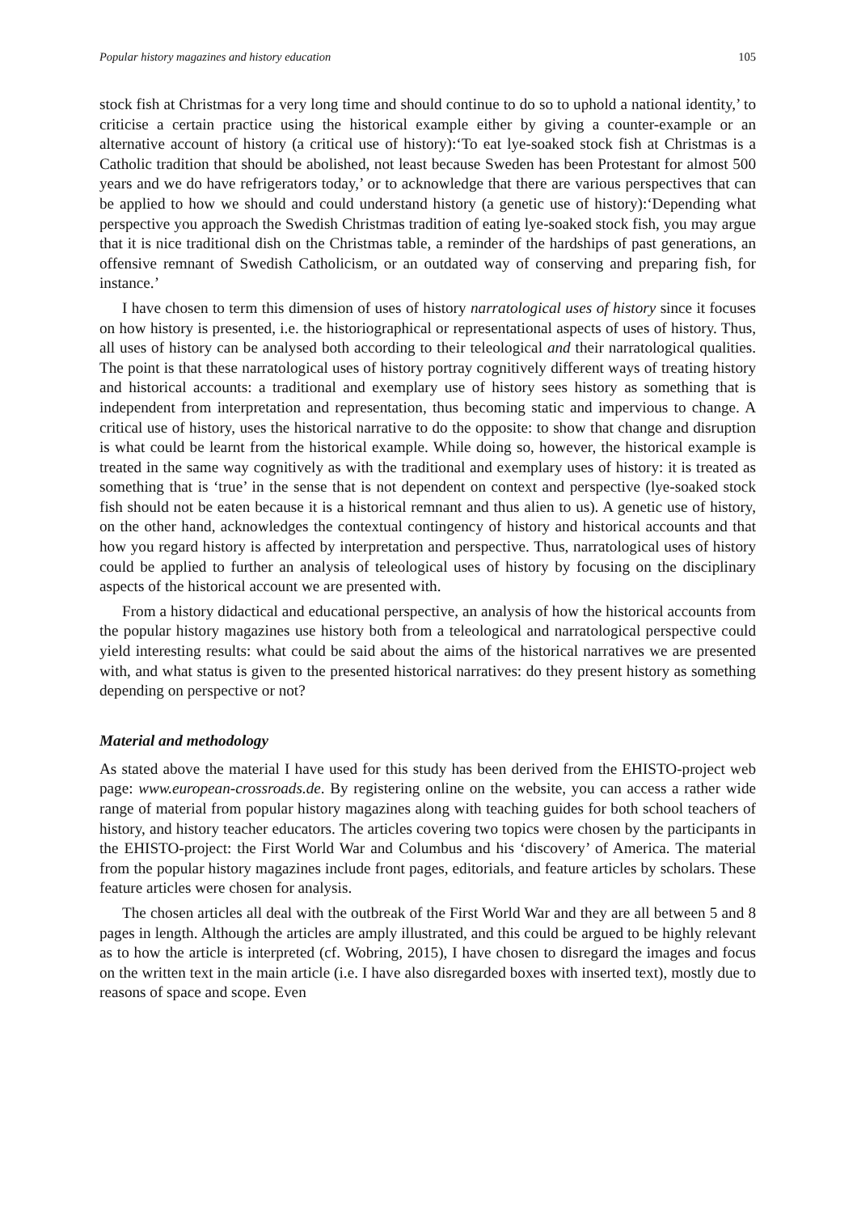Popular history magazines and history education 105
stock fish at Christmas for a very long time and should continue to do so to uphold a national identity,’ to criticise a certain practice using the historical example either by giving a counter-example or an alternative account of history (a critical use of history):‘To eat lye-soaked stock fish at Christmas is a Catholic tradition that should be abolished, not least because Sweden has been Protestant for almost 500 years and we do have refrigerators today,’ or to acknowledge that there are various perspectives that can be applied to how we should and could understand history (a genetic use of history):‘Depending what perspective you approach the Swedish Christmas tradition of eating lye-soaked stock fish, you may argue that it is nice traditional dish on the Christmas table, a reminder of the hardships of past generations, an offensive remnant of Swedish Catholicism, or an outdated way of conserving and preparing fish, for instance.’
I have chosen to term this dimension of uses of history narratological uses of history since it focuses on how history is presented, i.e. the historiographical or representational aspects of uses of history. Thus, all uses of history can be analysed both according to their teleological and their narratological qualities. The point is that these narratological uses of history portray cognitively different ways of treating history and historical accounts: a traditional and exemplary use of history sees history as something that is independent from interpretation and representation, thus becoming static and impervious to change. A critical use of history, uses the historical narrative to do the opposite: to show that change and disruption is what could be learnt from the historical example. While doing so, however, the historical example is treated in the same way cognitively as with the traditional and exemplary uses of history: it is treated as something that is ‘true’ in the sense that is not dependent on context and perspective (lye-soaked stock fish should not be eaten because it is a historical remnant and thus alien to us). A genetic use of history, on the other hand, acknowledges the contextual contingency of history and historical accounts and that how you regard history is affected by interpretation and perspective. Thus, narratological uses of history could be applied to further an analysis of teleological uses of history by focusing on the disciplinary aspects of the historical account we are presented with.
From a history didactical and educational perspective, an analysis of how the historical accounts from the popular history magazines use history both from a teleological and narratological perspective could yield interesting results: what could be said about the aims of the historical narratives we are presented with, and what status is given to the presented historical narratives: do they present history as something depending on perspective or not?
Material and methodology
As stated above the material I have used for this study has been derived from the EHISTO-project web page: www.european-crossroads.de. By registering online on the website, you can access a rather wide range of material from popular history magazines along with teaching guides for both school teachers of history, and history teacher educators. The articles covering two topics were chosen by the participants in the EHISTO-project: the First World War and Columbus and his ‘discovery’ of America. The material from the popular history magazines include front pages, editorials, and feature articles by scholars. These feature articles were chosen for analysis.
The chosen articles all deal with the outbreak of the First World War and they are all between 5 and 8 pages in length. Although the articles are amply illustrated, and this could be argued to be highly relevant as to how the article is interpreted (cf. Wobring, 2015), I have chosen to disregard the images and focus on the written text in the main article (i.e. I have also disregarded boxes with inserted text), mostly due to reasons of space and scope. Even